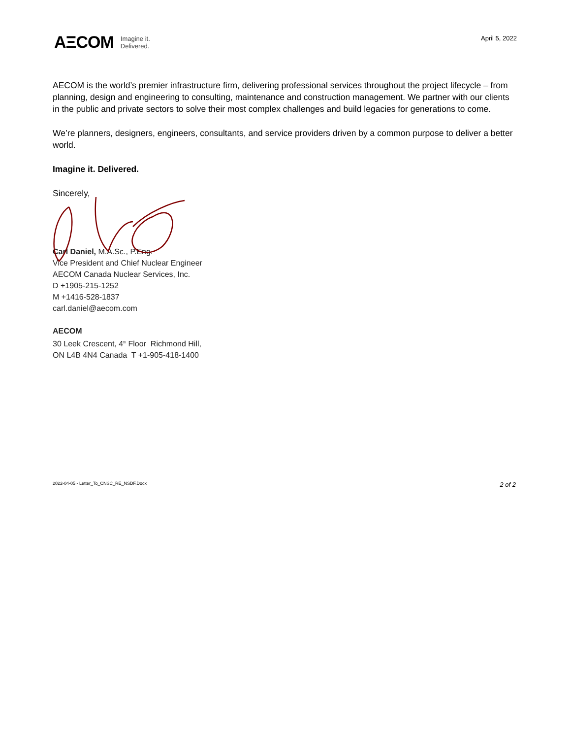AΞCOM Imagine it.
Delivered.
April 5, 2022
AECOM is the world’s premier infrastructure firm, delivering professional services throughout the project lifecycle – from planning, design and engineering to consulting, maintenance and construction management. We partner with our clients in the public and private sectors to solve their most complex challenges and build legacies for generations to come.
We’re planners, designers, engineers, consultants, and service providers driven by a common purpose to deliver a better world.
Imagine it. Delivered.
Sincerely,
Carl Daniel, M.A.Sc., P.Eng.
Vice President and Chief Nuclear Engineer
AECOM Canada Nuclear Services, Inc.
D +1905-215-1252
M +1416-528-1837
carl.daniel@aecom.com
AECOM
30 Leek Crescent, 4<sup>th</sup> Floor Richmond Hill,
ON L4B 4N4 Canada T +1-905-418-1400
2022-04-05 - Letter_To_CNSC_RE_NSDF.Docx 2 of 2